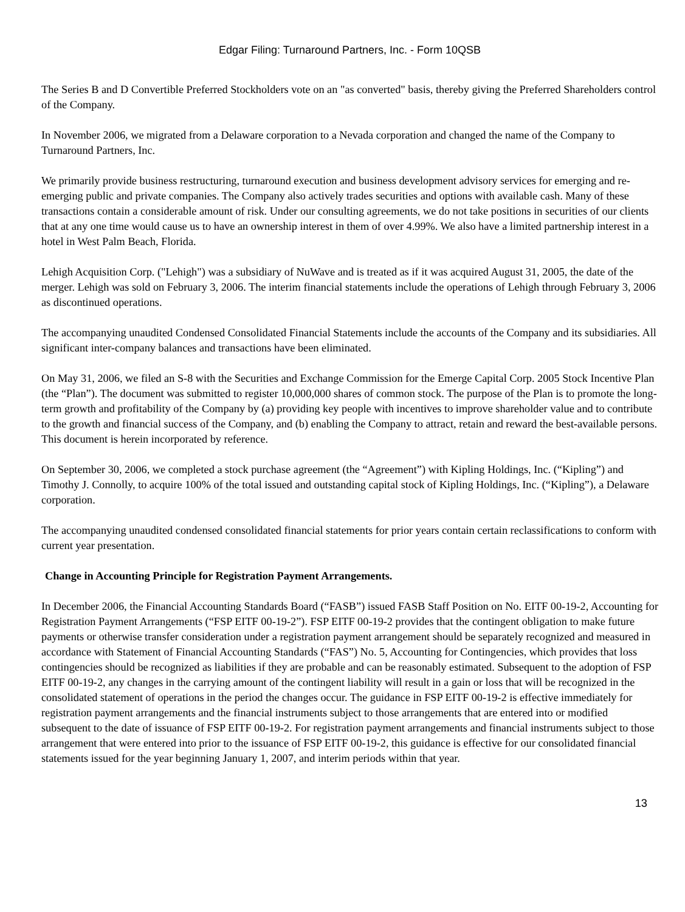Edgar Filing: Turnaround Partners, Inc. - Form 10QSB
The Series B and D Convertible Preferred Stockholders vote on an "as converted" basis, thereby giving the Preferred Shareholders control of the Company.
In November 2006, we migrated from a Delaware corporation to a Nevada corporation and changed the name of the Company to Turnaround Partners, Inc.
We primarily provide business restructuring, turnaround execution and business development advisory services for emerging and re-emerging public and private companies. The Company also actively trades securities and options with available cash. Many of these transactions contain a considerable amount of risk. Under our consulting agreements, we do not take positions in securities of our clients that at any one time would cause us to have an ownership interest in them of over 4.99%. We also have a limited partnership interest in a hotel in West Palm Beach, Florida.
Lehigh Acquisition Corp. ("Lehigh") was a subsidiary of NuWave and is treated as if it was acquired August 31, 2005, the date of the merger. Lehigh was sold on February 3, 2006. The interim financial statements include the operations of Lehigh through February 3, 2006 as discontinued operations.
The accompanying unaudited Condensed Consolidated Financial Statements include the accounts of the Company and its subsidiaries. All significant inter-company balances and transactions have been eliminated.
On May 31, 2006, we filed an S-8 with the Securities and Exchange Commission for the Emerge Capital Corp. 2005 Stock Incentive Plan (the “Plan”). The document was submitted to register 10,000,000 shares of common stock. The purpose of the Plan is to promote the long-term growth and profitability of the Company by (a) providing key people with incentives to improve shareholder value and to contribute to the growth and financial success of the Company, and (b) enabling the Company to attract, retain and reward the best-available persons. This document is herein incorporated by reference.
On September 30, 2006, we completed a stock purchase agreement (the “Agreement”) with Kipling Holdings, Inc. (“Kipling”) and Timothy J. Connolly, to acquire 100% of the total issued and outstanding capital stock of Kipling Holdings, Inc. (“Kipling”), a Delaware corporation.
The accompanying unaudited condensed consolidated financial statements for prior years contain certain reclassifications to conform with current year presentation.
Change in Accounting Principle for Registration Payment Arrangements.
In December 2006, the Financial Accounting Standards Board (“FASB”) issued FASB Staff Position on No. EITF 00-19-2, Accounting for Registration Payment Arrangements (“FSP EITF 00-19-2”). FSP EITF 00-19-2 provides that the contingent obligation to make future payments or otherwise transfer consideration under a registration payment arrangement should be separately recognized and measured in accordance with Statement of Financial Accounting Standards (“FAS”) No. 5, Accounting for Contingencies, which provides that loss contingencies should be recognized as liabilities if they are probable and can be reasonably estimated. Subsequent to the adoption of FSP EITF 00-19-2, any changes in the carrying amount of the contingent liability will result in a gain or loss that will be recognized in the consolidated statement of operations in the period the changes occur. The guidance in FSP EITF 00-19-2 is effective immediately for registration payment arrangements and the financial instruments subject to those arrangements that are entered into or modified subsequent to the date of issuance of FSP EITF 00-19-2. For registration payment arrangements and financial instruments subject to those arrangement that were entered into prior to the issuance of FSP EITF 00-19-2, this guidance is effective for our consolidated financial statements issued for the year beginning January 1, 2007, and interim periods within that year.
13